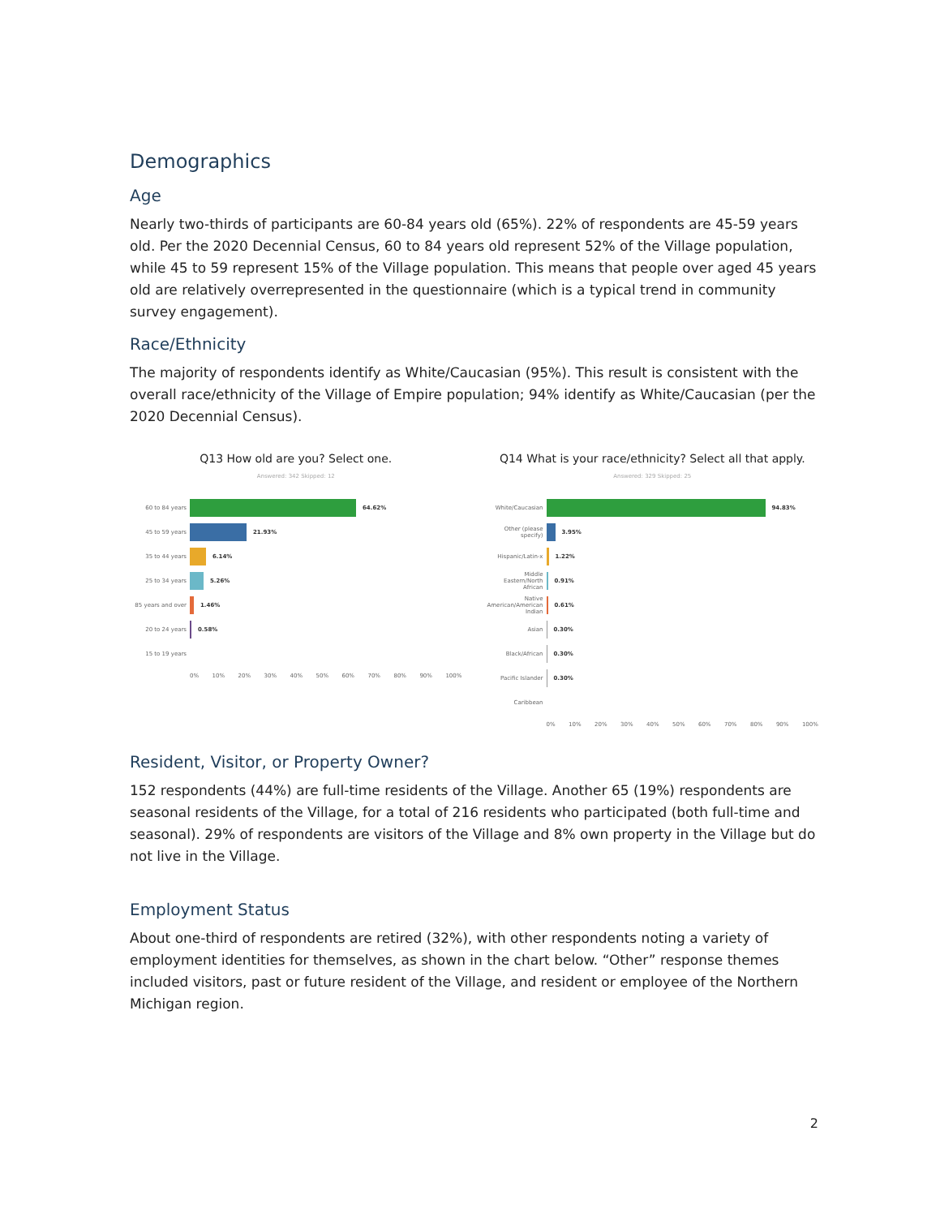Demographics
Age
Nearly two-thirds of participants are 60-84 years old (65%). 22% of respondents are 45-59 years old. Per the 2020 Decennial Census, 60 to 84 years old represent 52% of the Village population, while 45 to 59 represent 15% of the Village population. This means that people over aged 45 years old are relatively overrepresented in the questionnaire (which is a typical trend in community survey engagement).
Race/Ethnicity
The majority of respondents identify as White/Caucasian (95%). This result is consistent with the overall race/ethnicity of the Village of Empire population; 94% identify as White/Caucasian (per the 2020 Decennial Census).
Q13 How old are you? Select one.
Answered: 342 Skipped: 12
60 to 84 years 64.62%
45 to 59 years 21.93%
35 to 44 years 6.14%
25 to 34 years 5.26%
85 years and over 1.46%
20 to 24 years 0.58%
15 to 19 years
0% 10% 20% 30% 40% 50% 60% 70% 80% 90% 100%
Q14 What is your race/ethnicity? Select all that apply.
Answered: 329 Skipped: 25
White/Caucasian 94.83%
Other (please specify) 3.95%
Hispanic/Latin-x 1.22%
Middle Eastern/North African 0.91%
Native American/American Indian 0.61%
Asian 0.30%
Black/African 0.30%
Pacific Islander 0.30%
Caribbean
0% 10% 20% 30% 40% 50% 60% 70% 80% 90% 100%
Resident, Visitor, or Property Owner?
152 respondents (44%) are full-time residents of the Village. Another 65 (19%) respondents are seasonal residents of the Village, for a total of 216 residents who participated (both full-time and seasonal). 29% of respondents are visitors of the Village and 8% own property in the Village but do not live in the Village.
Employment Status
About one-third of respondents are retired (32%), with other respondents noting a variety of employment identities for themselves, as shown in the chart below. “Other” response themes included visitors, past or future resident of the Village, and resident or employee of the Northern Michigan region.
2